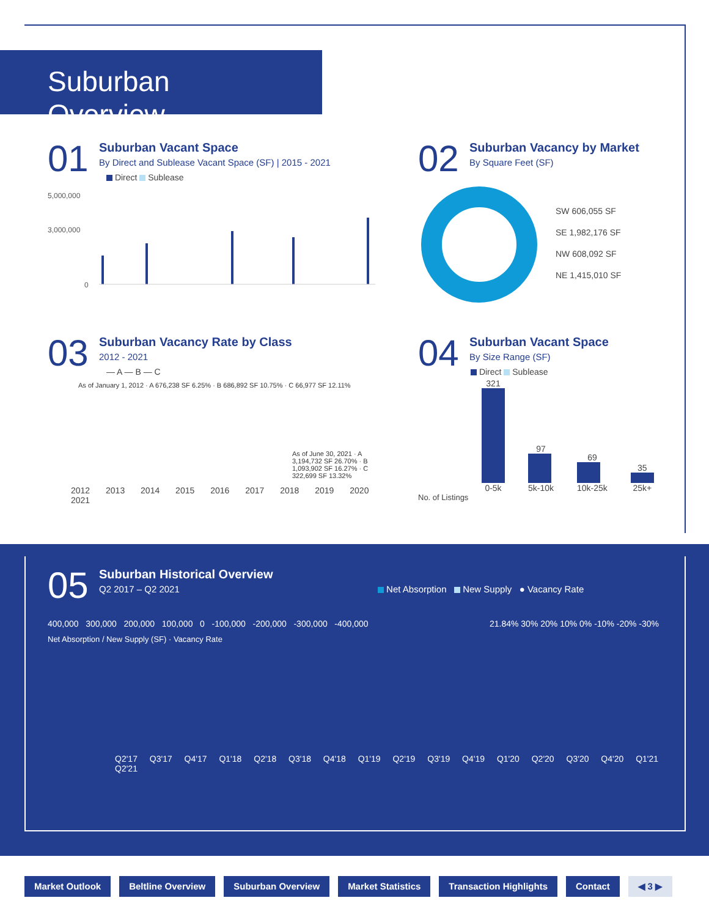Suburban Overview
01
Suburban Vacant Space
By Direct and Sublease Vacant Space (SF) | 2015 - 2021
Direct Sublease
5,000,000
3,000,000
0
02
Suburban Vacancy by Market
By Square Feet (SF)
SW 606,055 SF
SE 1,982,176 SF
NW 608,092 SF
NE 1,415,010 SF
03
Suburban Vacancy Rate by Class
2012 - 2021
— A — B — C
As of January 1, 2012 · A 676,238 SF 6.25% · B 686,892 SF 10.75% · C 66,977 SF 12.11%
As of June 30, 2021 · A 3,194,732 SF 26.70% · B 1,093,902 SF 16.27% · C 322,699 SF 13.32%
2012 2013 2014 2015 2016 2017 2018 2019 2020 2021
04
Suburban Vacant Space
By Size Range (SF)
Direct Sublease
321
0-5k
97
5k-10k
69
10k-25k
35
25k+
No. of Listings
05
Suburban Historical Overview
Q2 2017 – Q2 2021 Net Absorption New Supply ● Vacancy Rate
400,000 300,000 200,000 100,000 0 -100,000 -200,000 -300,000 -400,000 21.84% 30% 20% 10% 0% -10% -20% -30%
Net Absorption / New Supply (SF) · Vacancy Rate
Q2'17 Q3'17 Q4'17 Q1'18 Q2'18 Q3'18 Q4'18 Q1'19 Q2'19 Q3'19 Q4'19 Q1'20 Q2'20 Q3'20 Q4'20 Q1'21 Q2'21
Market Outlook Beltline Overview Suburban Overview Market Statistics Transaction Highlights Contact ◀ 3 ▶